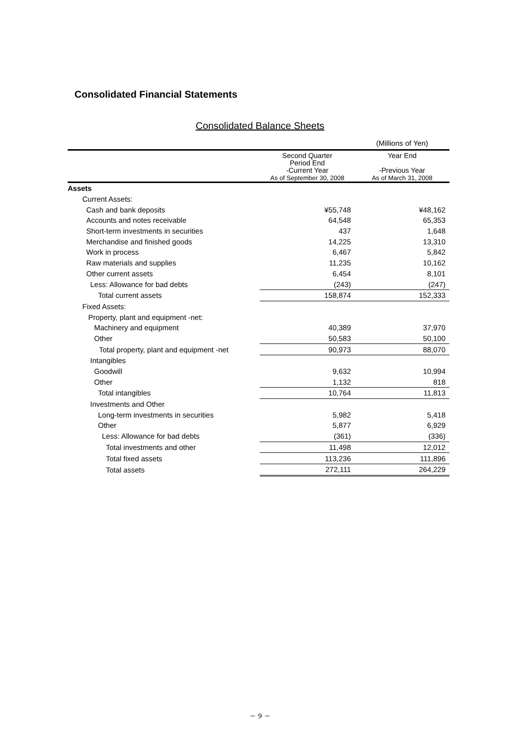Consolidated Financial Statements
Consolidated Balance Sheets
| | | (Millions of Yen) |
| | Second Quarter Period End -Current Year As of September 30, 2008 | Year End -Previous Year As of March 31, 2008 |
| Assets | | |
| Current Assets: | | |
| Cash and bank deposits | ¥55,748 | ¥48,162 |
| Accounts and notes receivable | 64,548 | 65,353 |
| Short-term investments in securities | 437 | 1,648 |
| Merchandise and finished goods | 14,225 | 13,310 |
| Work in process | 6,467 | 5,842 |
| Raw materials and supplies | 11,235 | 10,162 |
| Other current assets | 6,454 | 8,101 |
| Less: Allowance for bad debts | (243) | (247) |
| Total current assets | 158,874 | 152,333 |
| Fixed Assets: | | |
| Property, plant and equipment -net: | | |
| Machinery and equipment | 40,389 | 37,970 |
| Other | 50,583 | 50,100 |
| Total property, plant and equipment -net | 90,973 | 88,070 |
| Intangibles | | |
| Goodwill | 9,632 | 10,994 |
| Other | 1,132 | 818 |
| Total intangibles | 10,764 | 11,813 |
| Investments and Other | | |
| Long-term investments in securities | 5,982 | 5,418 |
| Other | 5,877 | 6,929 |
| Less: Allowance for bad debts | (361) | (336) |
| Total investments and other | 11,498 | 12,012 |
| Total fixed assets | 113,236 | 111,896 |
| Total assets | 272,111 | 264,229 |
－ 9 －